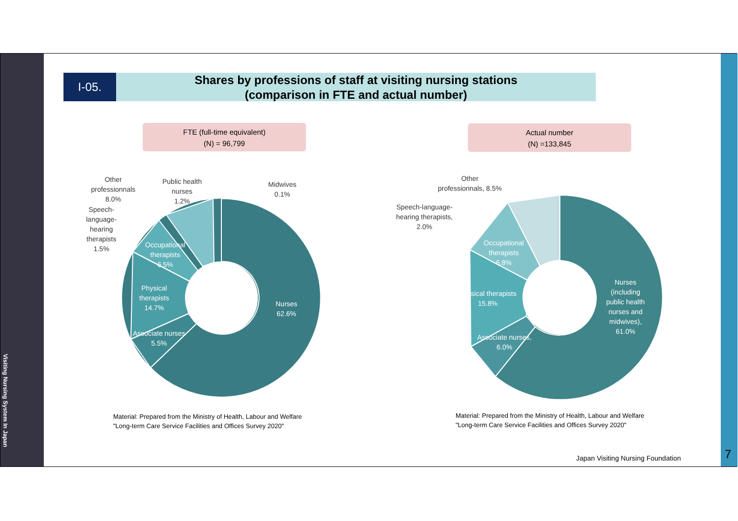Visiting Nursing System In Japan
I-05.
Shares by professions of staff at visiting nursing stations
(comparison in FTE and actual number)
FTE (full-time equivalent)
(N) = 96,799
Actual number
(N) =133,845
Other
professionnals
8.0%
Public health
nurses
1.2%
Midwives
0.1%
Speech-
language-
hearing
therapists
1.5%
Occupational
therapists
6.5%
Physical
therapists
14.7%
Associate nurses
5.5%
Nurses
62.6%
Other
professionnals, 8.5%
Speech-language-
hearing therapists,
2.0%
Occupational
therapists
6.8%
Physical therapists
15.8%
Associate nurses,
6.0%
Nurses
(including
public health
nurses and
midwives),
61.0%
Material: Prepared from the Ministry of Health, Labour and Welfare
"Long-term Care Service Facilities and Offices Survey 2020"
Material: Prepared from the Ministry of Health, Labour and Welfare
"Long-term Care Service Facilities and Offices Survey 2020"
Japan Visiting Nursing Foundation
7